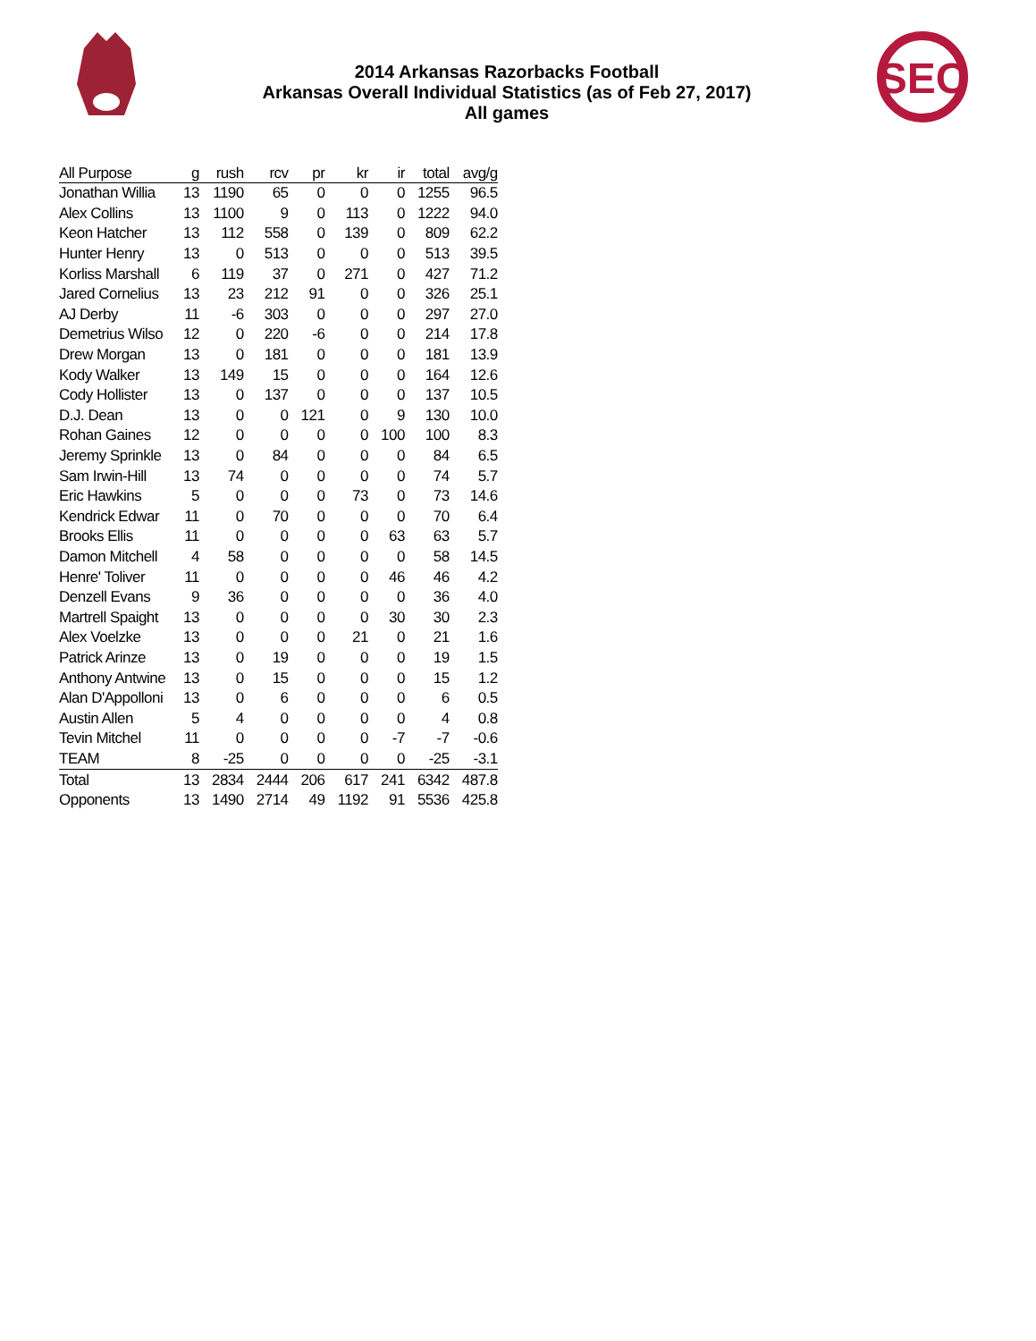2014 Arkansas Razorbacks Football
Arkansas Overall Individual Statistics (as of Feb 27, 2017)
All games
SEC
| All Purpose | g | rush | rcv | pr | kr | ir | total | avg/g |
| --- | --- | --- | --- | --- | --- | --- | --- | --- |
| Jonathan Willia | 13 | 1190 | 65 | 0 | 0 | 0 | 1255 | 96.5 |
| Alex Collins | 13 | 1100 | 9 | 0 | 113 | 0 | 1222 | 94.0 |
| Keon Hatcher | 13 | 112 | 558 | 0 | 139 | 0 | 809 | 62.2 |
| Hunter Henry | 13 | 0 | 513 | 0 | 0 | 0 | 513 | 39.5 |
| Korliss Marshall | 6 | 119 | 37 | 0 | 271 | 0 | 427 | 71.2 |
| Jared Cornelius | 13 | 23 | 212 | 91 | 0 | 0 | 326 | 25.1 |
| AJ Derby | 11 | -6 | 303 | 0 | 0 | 0 | 297 | 27.0 |
| Demetrius Wilso | 12 | 0 | 220 | -6 | 0 | 0 | 214 | 17.8 |
| Drew Morgan | 13 | 0 | 181 | 0 | 0 | 0 | 181 | 13.9 |
| Kody Walker | 13 | 149 | 15 | 0 | 0 | 0 | 164 | 12.6 |
| Cody Hollister | 13 | 0 | 137 | 0 | 0 | 0 | 137 | 10.5 |
| D.J. Dean | 13 | 0 | 0 | 121 | 0 | 9 | 130 | 10.0 |
| Rohan Gaines | 12 | 0 | 0 | 0 | 0 | 100 | 100 | 8.3 |
| Jeremy Sprinkle | 13 | 0 | 84 | 0 | 0 | 0 | 84 | 6.5 |
| Sam Irwin-Hill | 13 | 74 | 0 | 0 | 0 | 0 | 74 | 5.7 |
| Eric Hawkins | 5 | 0 | 0 | 0 | 73 | 0 | 73 | 14.6 |
| Kendrick Edwar | 11 | 0 | 70 | 0 | 0 | 0 | 70 | 6.4 |
| Brooks Ellis | 11 | 0 | 0 | 0 | 0 | 63 | 63 | 5.7 |
| Damon Mitchell | 4 | 58 | 0 | 0 | 0 | 0 | 58 | 14.5 |
| Henre' Toliver | 11 | 0 | 0 | 0 | 0 | 46 | 46 | 4.2 |
| Denzell Evans | 9 | 36 | 0 | 0 | 0 | 0 | 36 | 4.0 |
| Martrell Spaight | 13 | 0 | 0 | 0 | 0 | 30 | 30 | 2.3 |
| Alex Voelzke | 13 | 0 | 0 | 0 | 21 | 0 | 21 | 1.6 |
| Patrick Arinze | 13 | 0 | 19 | 0 | 0 | 0 | 19 | 1.5 |
| Anthony Antwine | 13 | 0 | 15 | 0 | 0 | 0 | 15 | 1.2 |
| Alan D'Appolloni | 13 | 0 | 6 | 0 | 0 | 0 | 6 | 0.5 |
| Austin Allen | 5 | 4 | 0 | 0 | 0 | 0 | 4 | 0.8 |
| Tevin Mitchel | 11 | 0 | 0 | 0 | 0 | -7 | -7 | -0.6 |
| TEAM | 8 | -25 | 0 | 0 | 0 | 0 | -25 | -3.1 |
| Total | 13 | 2834 | 2444 | 206 | 617 | 241 | 6342 | 487.8 |
| Opponents | 13 | 1490 | 2714 | 49 | 1192 | 91 | 5536 | 425.8 |